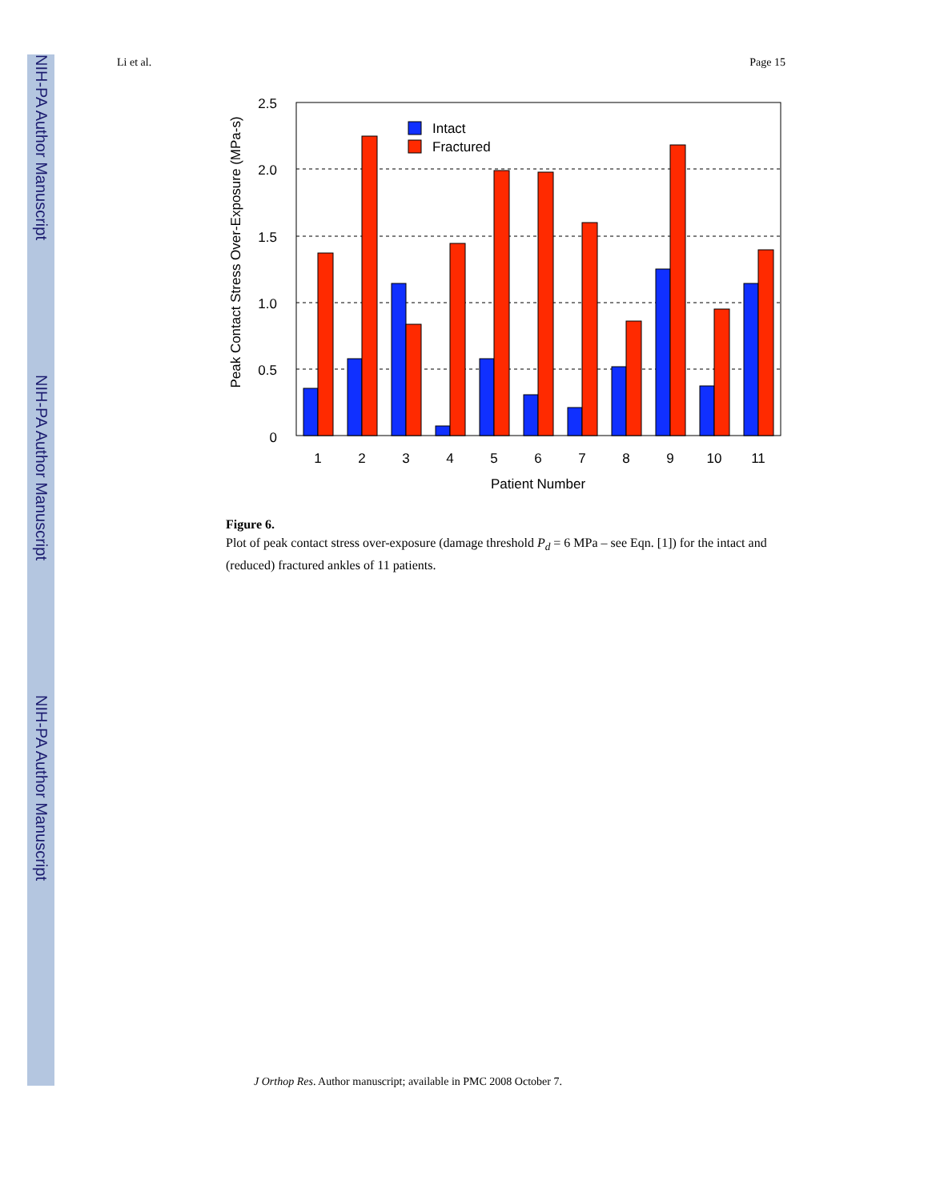NIH-PA Author Manuscript
NIH-PA Author Manuscript
NIH-PA Author Manuscript
Li et al. Page 15
Peak Contact Stress Over-Exposure (MPa-s)
2.5
2.0
1.5
1.0
0.5
0
Intact
Fractured
1
2
3
4
5
6
7
8
9
10
11
Patient Number
Figure 6.
Plot of peak contact stress over-exposure (damage threshold P<sub>d</sub> = 6 MPa – see Eqn. [1]) for the intact and (reduced) fractured ankles of 11 patients.
J Orthop Res. Author manuscript; available in PMC 2008 October 7.